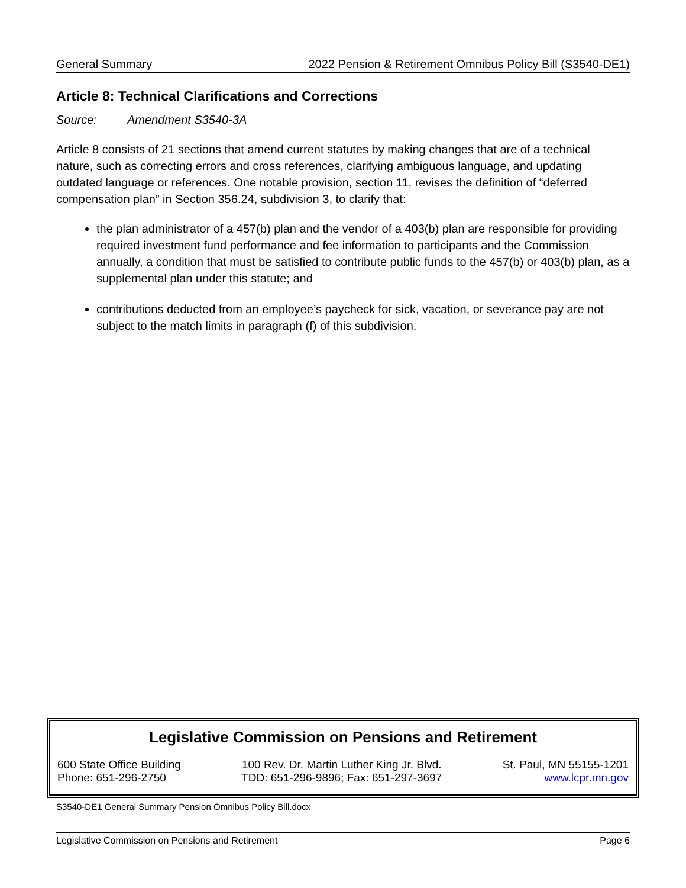General Summary 2022 Pension & Retirement Omnibus Policy Bill (S3540-DE1)
Article 8: Technical Clarifications and Corrections
Source: Amendment S3540-3A
Article 8 consists of 21 sections that amend current statutes by making changes that are of a technical nature, such as correcting errors and cross references, clarifying ambiguous language, and updating outdated language or references. One notable provision, section 11, revises the definition of “deferred compensation plan” in Section 356.24, subdivision 3, to clarify that:
the plan administrator of a 457(b) plan and the vendor of a 403(b) plan are responsible for providing required investment fund performance and fee information to participants and the Commission annually, a condition that must be satisfied to contribute public funds to the 457(b) or 403(b) plan, as a supplemental plan under this statute; and
contributions deducted from an employee’s paycheck for sick, vacation, or severance pay are not subject to the match limits in paragraph (f) of this subdivision.
Legislative Commission on Pensions and Retirement
600 State Office Building
Phone: 651-296-2750
100 Rev. Dr. Martin Luther King Jr. Blvd.
TDD: 651-296-9896; Fax: 651-297-3697
St. Paul, MN 55155-1201
www.lcpr.mn.gov
S3540-DE1 General Summary Pension Omnibus Policy Bill.docx
Legislative Commission on Pensions and Retirement Page 6